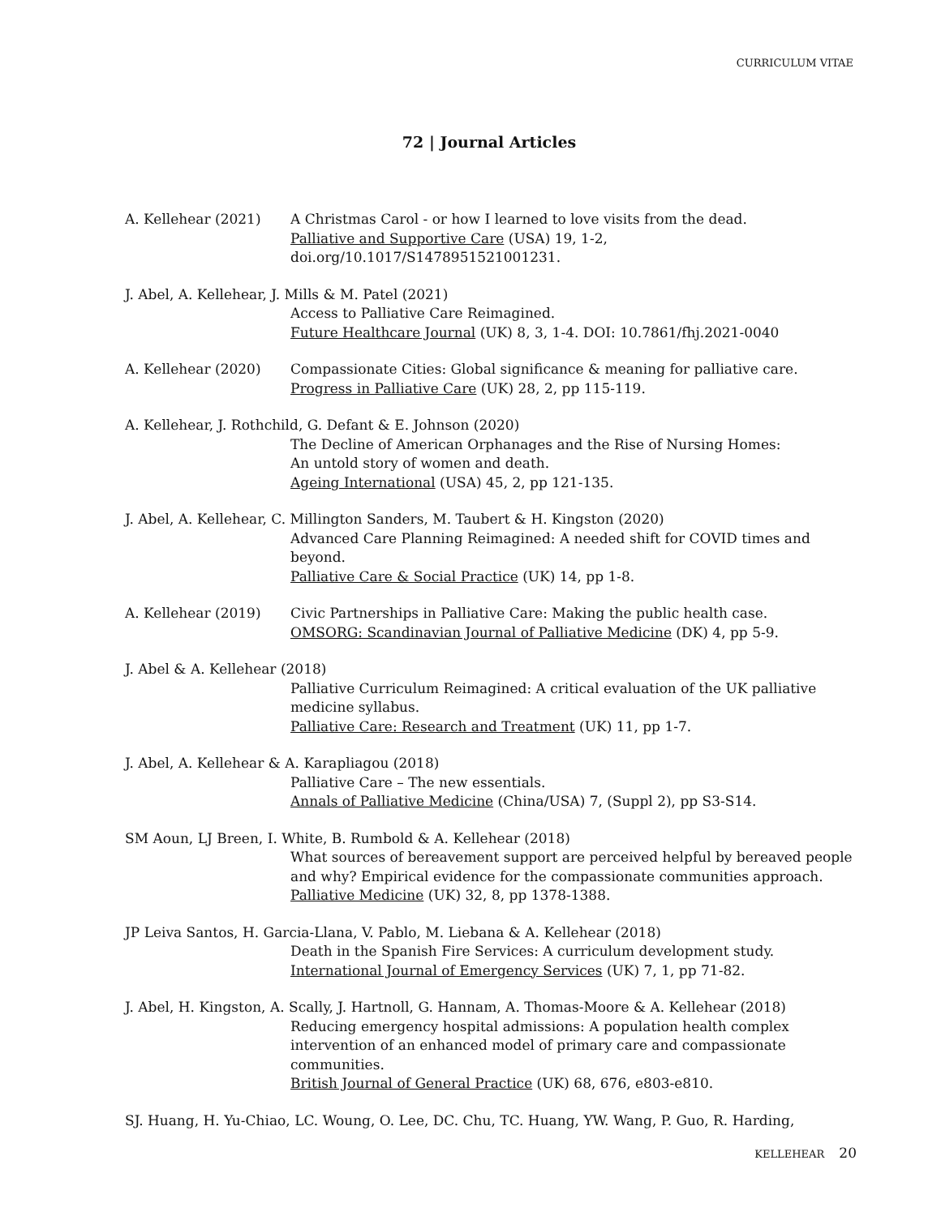CURRICULUM VITAE
72 | Journal Articles
A. Kellehear (2021) A Christmas Carol - or how I learned to love visits from the dead.
Palliative and Supportive Care (USA) 19, 1-2, doi.org/10.1017/S1478951521001231.
J. Abel, A. Kellehear, J. Mills & M. Patel (2021)
Access to Palliative Care Reimagined.
Future Healthcare Journal (UK) 8, 3, 1-4. DOI: 10.7861/fhj.2021-0040
A. Kellehear (2020) Compassionate Cities: Global significance & meaning for palliative care.
Progress in Palliative Care (UK) 28, 2, pp 115-119.
A. Kellehear, J. Rothchild, G. Defant & E. Johnson (2020)
The Decline of American Orphanages and the Rise of Nursing Homes:
An untold story of women and death.
Ageing International (USA) 45, 2, pp 121-135.
J. Abel, A. Kellehear, C. Millington Sanders, M. Taubert & H. Kingston (2020)
Advanced Care Planning Reimagined: A needed shift for COVID times and beyond.
Palliative Care & Social Practice (UK) 14, pp 1-8.
A. Kellehear (2019) Civic Partnerships in Palliative Care: Making the public health case.
OMSORG: Scandinavian Journal of Palliative Medicine (DK) 4, pp 5-9.
J. Abel & A. Kellehear (2018)
Palliative Curriculum Reimagined: A critical evaluation of the UK palliative medicine syllabus.
Palliative Care: Research and Treatment (UK) 11, pp 1-7.
J. Abel, A. Kellehear & A. Karapliagou (2018)
Palliative Care – The new essentials.
Annals of Palliative Medicine (China/USA) 7, (Suppl 2), pp S3-S14.
SM Aoun, LJ Breen, I. White, B. Rumbold & A. Kellehear (2018)
What sources of bereavement support are perceived helpful by bereaved people and why? Empirical evidence for the compassionate communities approach.
Palliative Medicine (UK) 32, 8, pp 1378-1388.
JP Leiva Santos, H. Garcia-Llana, V. Pablo, M. Liebana & A. Kellehear (2018)
Death in the Spanish Fire Services: A curriculum development study.
International Journal of Emergency Services (UK) 7, 1, pp 71-82.
J. Abel, H. Kingston, A. Scally, J. Hartnoll, G. Hannam, A. Thomas-Moore & A. Kellehear (2018)
Reducing emergency hospital admissions: A population health complex intervention of an enhanced model of primary care and compassionate communities.
British Journal of General Practice (UK) 68, 676, e803-e810.
SJ. Huang, H. Yu-Chiao, LC. Woung, O. Lee, DC. Chu, TC. Huang, YW. Wang, P. Guo, R. Harding,
KELLEHEAR 20